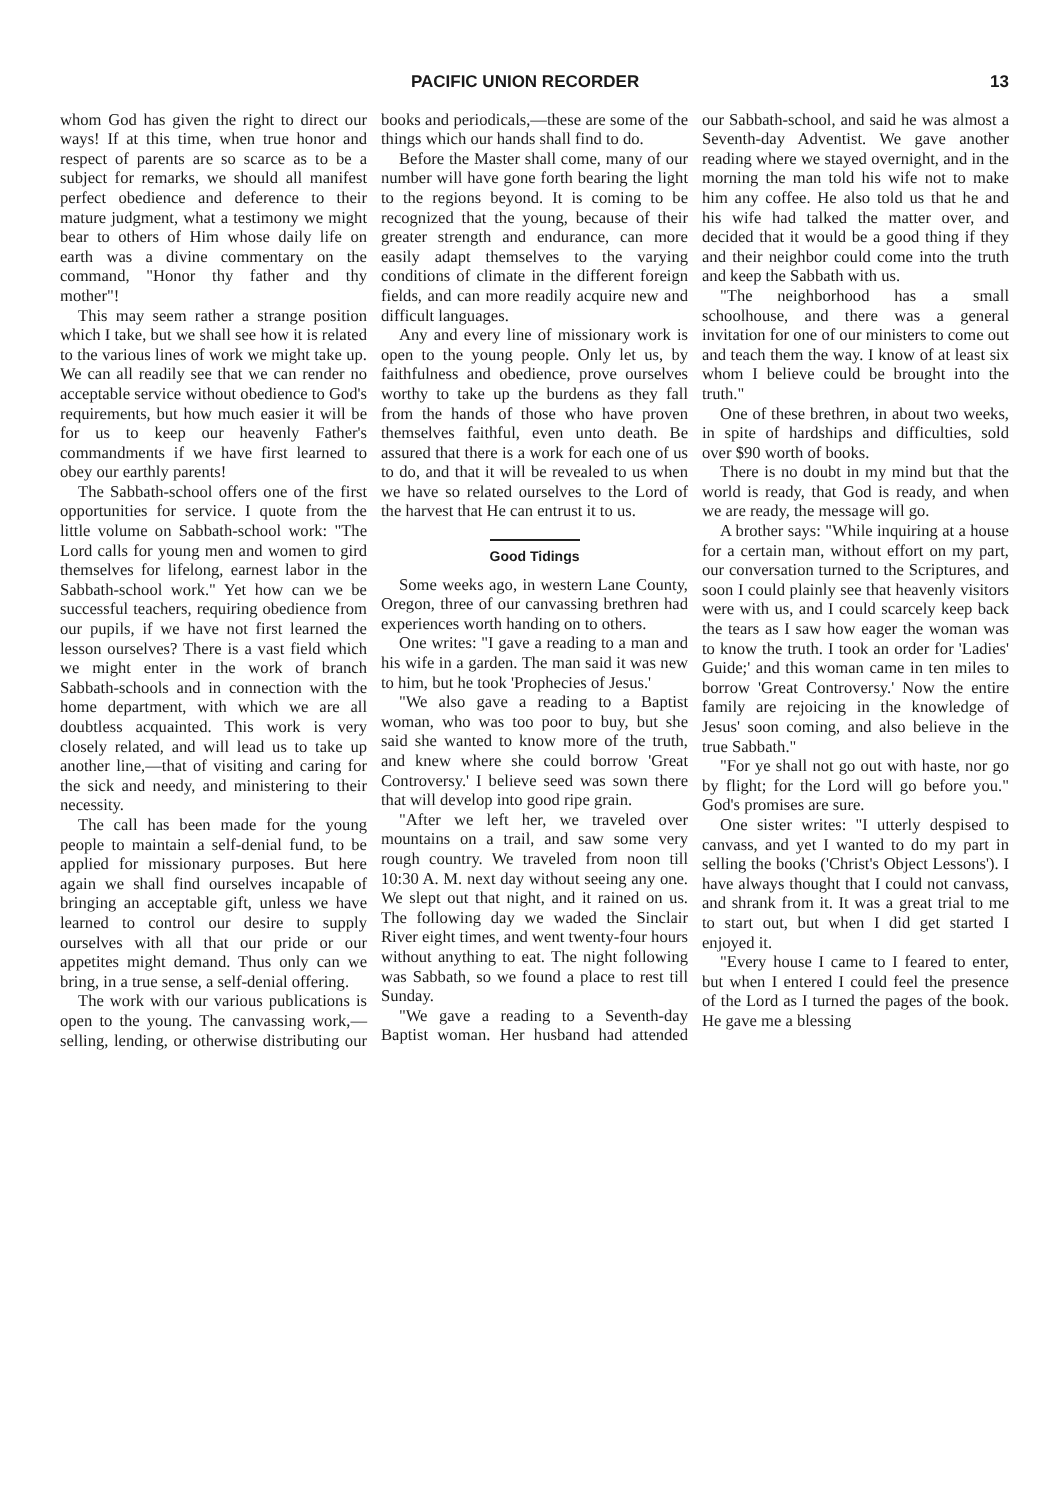PACIFIC UNION RECORDER 13
whom God has given the right to direct our ways! If at this time, when true honor and respect of parents are so scarce as to be a subject for remarks, we should all manifest perfect obedience and deference to their mature judgment, what a testimony we might bear to others of Him whose daily life on earth was a divine commentary on the command, "Honor thy father and thy mother"!
This may seem rather a strange position which I take, but we shall see how it is related to the various lines of work we might take up. We can all readily see that we can render no acceptable service without obedience to God's requirements, but how much easier it will be for us to keep our heavenly Father's commandments if we have first learned to obey our earthly parents!
The Sabbath-school offers one of the first opportunities for service. I quote from the little volume on Sabbath-school work: "The Lord calls for young men and women to gird themselves for lifelong, earnest labor in the Sabbath-school work." Yet how can we be successful teachers, requiring obedience from our pupils, if we have not first learned the lesson ourselves? There is a vast field which we might enter in the work of branch Sabbath-schools and in connection with the home department, with which we are all doubtless acquainted. This work is very closely related, and will lead us to take up another line,—that of visiting and caring for the sick and needy, and ministering to their necessity.
The call has been made for the young people to maintain a self-denial fund, to be applied for missionary purposes. But here again we shall find ourselves incapable of bringing an acceptable gift, unless we have learned to control our desire to supply ourselves with all that our pride or our appetites might demand. Thus only can we bring, in a true sense, a self-denial offering.
The work with our various publications is open to the young. The canvassing work,—selling, lending, or otherwise distributing our books and periodicals,—these are some of the things which our hands shall find to do.
Before the Master shall come, many of our number will have gone forth bearing the light to the regions beyond. It is coming to be recognized that the young, because of their greater strength and endurance, can more easily adapt themselves to the varying conditions of climate in the different foreign fields, and can more readily acquire new and difficult languages.
Any and every line of missionary work is open to the young people. Only let us, by faithfulness and obedience, prove ourselves worthy to take up the burdens as they fall from the hands of those who have proven themselves faithful, even unto death. Be assured that there is a work for each one of us to do, and that it will be revealed to us when we have so related ourselves to the Lord of the harvest that He can entrust it to us.
Good Tidings
Some weeks ago, in western Lane County, Oregon, three of our canvassing brethren had experiences worth handing on to others.
One writes: "I gave a reading to a man and his wife in a garden. The man said it was new to him, but he took 'Prophecies of Jesus.'
"We also gave a reading to a Baptist woman, who was too poor to buy, but she said she wanted to know more of the truth, and knew where she could borrow 'Great Controversy.' I believe seed was sown there that will develop into good ripe grain.
"After we left her, we traveled over mountains on a trail, and saw some very rough country. We traveled from noon till 10:30 A. M. next day without seeing any one. We slept out that night, and it rained on us. The following day we waded the Sinclair River eight times, and went twenty-four hours without anything to eat. The night following was Sabbath, so we found a place to rest till Sunday.
"We gave a reading to a Seventh-day Baptist woman. Her husband had attended our Sabbath-school, and said he was almost a Seventh-day Adventist. We gave another reading where we stayed overnight, and in the morning the man told his wife not to make him any coffee. He also told us that he and his wife had talked the matter over, and decided that it would be a good thing if they and their neighbor could come into the truth and keep the Sabbath with us.
"The neighborhood has a small schoolhouse, and there was a general invitation for one of our ministers to come out and teach them the way. I know of at least six whom I believe could be brought into the truth."
One of these brethren, in about two weeks, in spite of hardships and difficulties, sold over $90 worth of books.
There is no doubt in my mind but that the world is ready, that God is ready, and when we are ready, the message will go.
A brother says: "While inquiring at a house for a certain man, without effort on my part, our conversation turned to the Scriptures, and soon I could plainly see that heavenly visitors were with us, and I could scarcely keep back the tears as I saw how eager the woman was to know the truth. I took an order for 'Ladies' Guide;' and this woman came in ten miles to borrow 'Great Controversy.' Now the entire family are rejoicing in the knowledge of Jesus' soon coming, and also believe in the true Sabbath."
"For ye shall not go out with haste, nor go by flight; for the Lord will go before you." God's promises are sure.
One sister writes: "I utterly despised to canvass, and yet I wanted to do my part in selling the books ('Christ's Object Lessons'). I have always thought that I could not canvass, and shrank from it. It was a great trial to me to start out, but when I did get started I enjoyed it.
"Every house I came to I feared to enter, but when I entered I could feel the presence of the Lord as I turned the pages of the book. He gave me a blessing